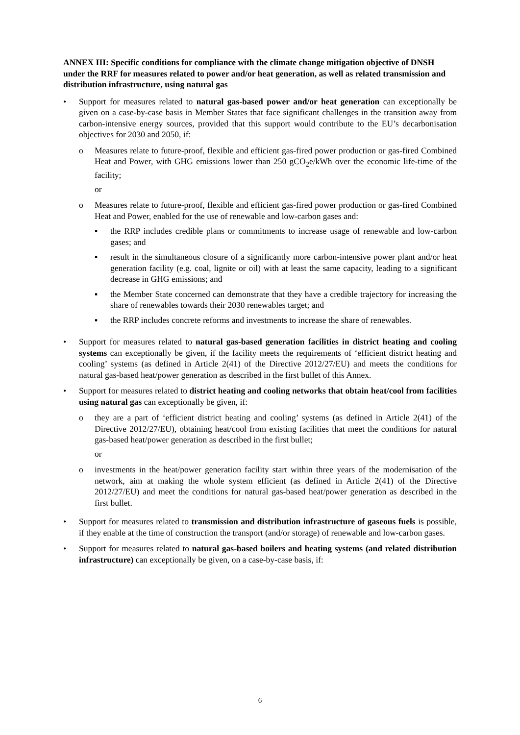ANNEX III: Specific conditions for compliance with the climate change mitigation objective of DNSH under the RRF for measures related to power and/or heat generation, as well as related transmission and distribution infrastructure, using natural gas
• Support for measures related to natural gas-based power and/or heat generation can exceptionally be given on a case-by-case basis in Member States that face significant challenges in the transition away from carbon-intensive energy sources, provided that this support would contribute to the EU’s decarbonisation objectives for 2030 and 2050, if:
o Measures relate to future-proof, flexible and efficient gas-fired power production or gas-fired Combined Heat and Power, with GHG emissions lower than 250 gCO<sub>2</sub>e/kWh over the economic life-time of the facility;
or
o Measures relate to future-proof, flexible and efficient gas-fired power production or gas-fired Combined Heat and Power, enabled for the use of renewable and low-carbon gases and:
▪ the RRP includes credible plans or commitments to increase usage of renewable and low-carbon gases; and
▪ result in the simultaneous closure of a significantly more carbon-intensive power plant and/or heat generation facility (e.g. coal, lignite or oil) with at least the same capacity, leading to a significant decrease in GHG emissions; and
▪ the Member State concerned can demonstrate that they have a credible trajectory for increasing the share of renewables towards their 2030 renewables target; and
▪ the RRP includes concrete reforms and investments to increase the share of renewables.
• Support for measures related to natural gas-based generation facilities in district heating and cooling systems can exceptionally be given, if the facility meets the requirements of ‘efficient district heating and cooling’ systems (as defined in Article 2(41) of the Directive 2012/27/EU) and meets the conditions for natural gas-based heat/power generation as described in the first bullet of this Annex.
• Support for measures related to district heating and cooling networks that obtain heat/cool from facilities using natural gas can exceptionally be given, if:
o they are a part of ‘efficient district heating and cooling’ systems (as defined in Article 2(41) of the Directive 2012/27/EU), obtaining heat/cool from existing facilities that meet the conditions for natural gas-based heat/power generation as described in the first bullet;
or
o investments in the heat/power generation facility start within three years of the modernisation of the network, aim at making the whole system efficient (as defined in Article 2(41) of the Directive 2012/27/EU) and meet the conditions for natural gas-based heat/power generation as described in the first bullet.
• Support for measures related to transmission and distribution infrastructure of gaseous fuels is possible, if they enable at the time of construction the transport (and/or storage) of renewable and low-carbon gases.
• Support for measures related to natural gas-based boilers and heating systems (and related distribution infrastructure) can exceptionally be given, on a case-by-case basis, if:
6